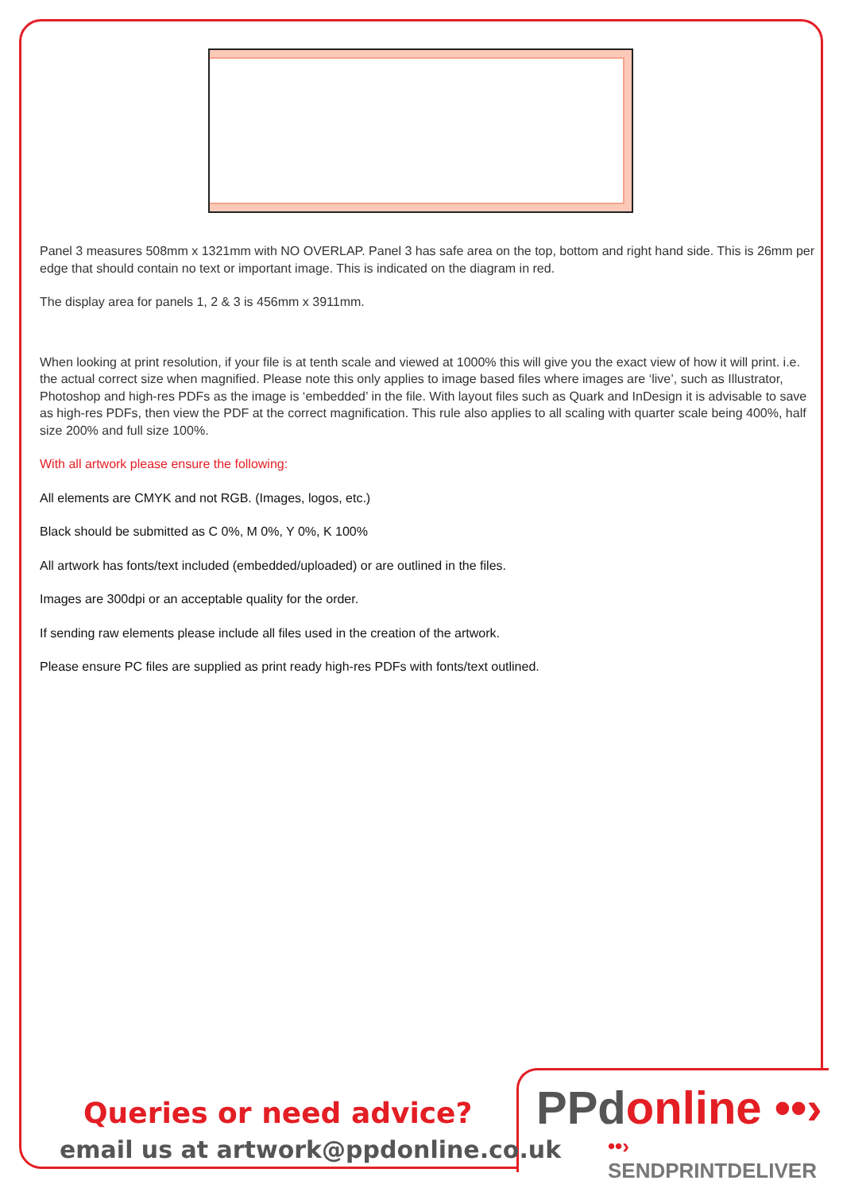Panel 3 measures 508mm x 1321mm with NO OVERLAP. Panel 3 has safe area on the top, bottom and right hand side. This is 26mm per edge that should contain no text or important image. This is indicated on the diagram in red.
The display area for panels 1, 2 & 3 is 456mm x 3911mm.
When looking at print resolution, if your file is at tenth scale and viewed at 1000% this will give you the exact view of how it will print. i.e. the actual correct size when magnified. Please note this only applies to image based files where images are ‘live’, such as Illustrator, Photoshop and high-res PDFs as the image is ‘embedded’ in the file. With layout files such as Quark and InDesign it is advisable to save as high-res PDFs, then view the PDF at the correct magnification. This rule also applies to all scaling with quarter scale being 400%, half size 200% and full size 100%.
With all artwork please ensure the following:
All elements are CMYK and not RGB. (Images, logos, etc.)
Black should be submitted as C 0%, M 0%, Y 0%, K 100%
All artwork has fonts/text included (embedded/uploaded) or are outlined in the files.
Images are 300dpi or an acceptable quality for the order.
If sending raw elements please include all files used in the creation of the artwork.
Please ensure PC files are supplied as print ready high-res PDFs with fonts/text outlined.
Queries or need advice?
email us at artwork@ppdonline.co.uk
PPdonline ••›
••› SENDPRINTDELIVER